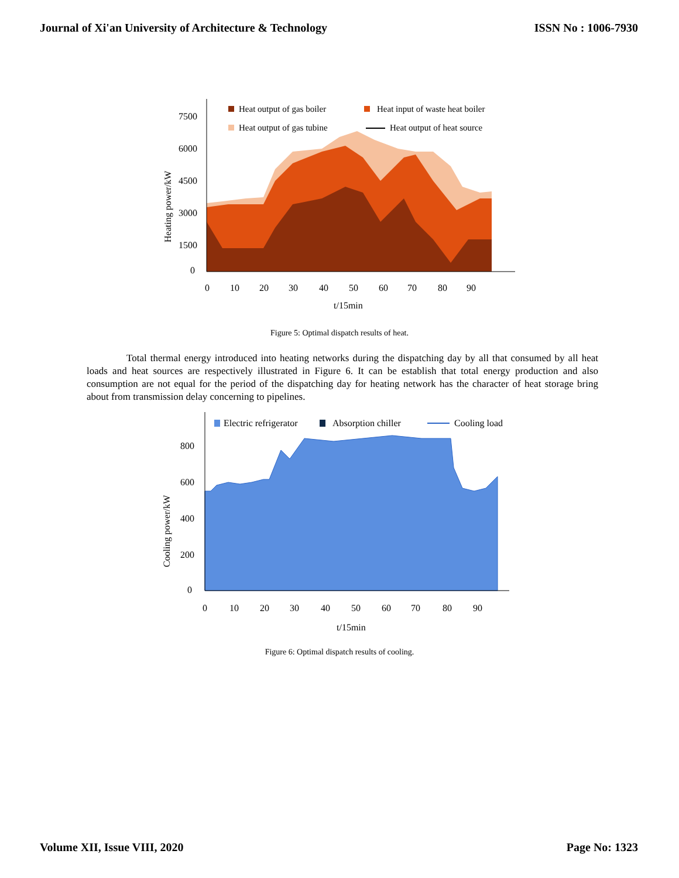Journal of Xi'an University of Architecture & Technology ISSN No : 1006-7930
7500
6000
4500
3000
1500
0
0
10
20
30
40
50
60
70
80
90
t/15min
Heating power/kW
Heat output of gas boiler
Heat input of waste heat boiler
Heat output of gas tubine
Heat output of heat source
Figure 5: Optimal dispatch results of heat.
Total thermal energy introduced into heating networks during the dispatching day by all that consumed by all heat loads and heat sources are respectively illustrated in Figure 6. It can be establish that total energy production and also consumption are not equal for the period of the dispatching day for heating network has the character of heat storage bring about from transmission delay concerning to pipelines.
800
600
400
200
0
0
10
20
30
40
50
60
70
80
90
t/15min
Cooling power/kW
Electric refrigerator
Absorption chiller
Cooling load
Figure 6: Optimal dispatch results of cooling.
Volume XII, Issue VIII, 2020 Page No: 1323